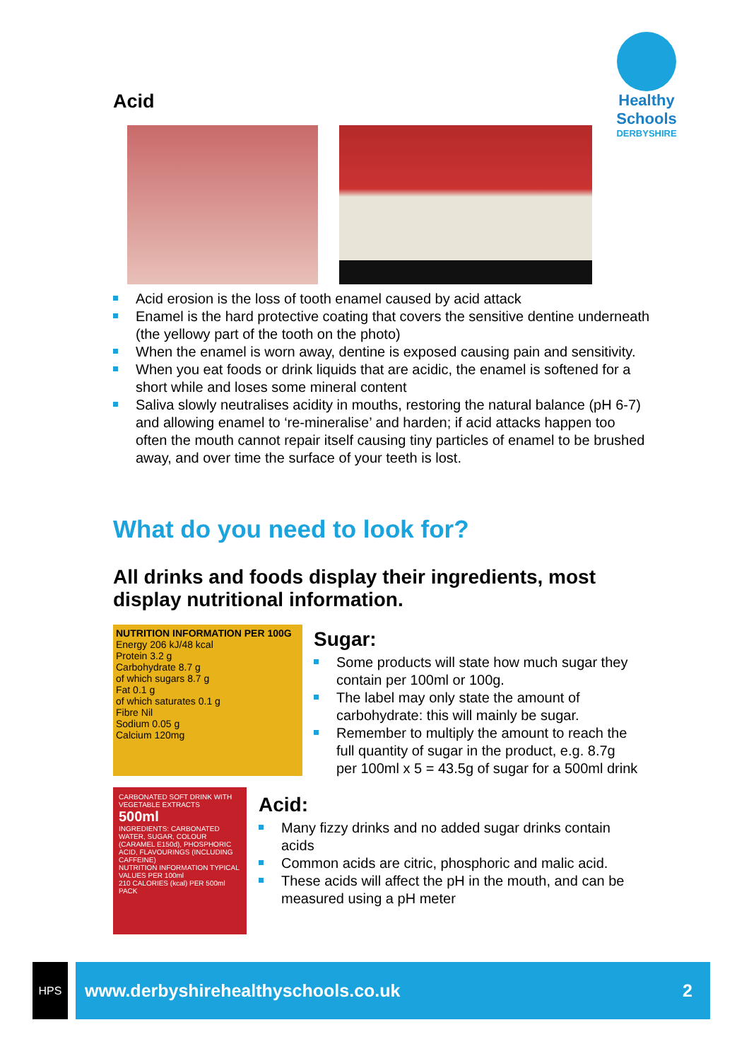Healthy Schools
DERBYSHIRE
Acid
Acid erosion is the loss of tooth enamel caused by acid attack
Enamel is the hard protective coating that covers the sensitive dentine underneath (the yellowy part of the tooth on the photo)
When the enamel is worn away, dentine is exposed causing pain and sensitivity.
When you eat foods or drink liquids that are acidic, the enamel is softened for a short while and loses some mineral content
Saliva slowly neutralises acidity in mouths, restoring the natural balance (pH 6-7) and allowing enamel to ‘re-mineralise’ and harden; if acid attacks happen too often the mouth cannot repair itself causing tiny particles of enamel to be brushed away, and over time the surface of your teeth is lost.
What do you need to look for?
All drinks and foods display their ingredients, most display nutritional information.
NUTRITION INFORMATION PER 100G
Energy 206 kJ/48 kcal
Protein 3.2 g
Carbohydrate 8.7 g
of which sugars 8.7 g
Fat 0.1 g
of which saturates 0.1 g
Fibre Nil
Sodium 0.05 g
Calcium 120mg
CARBONATED SOFT DRINK WITH VEGETABLE EXTRACTS 500ml
INGREDIENTS: CARBONATED WATER, SUGAR, COLOUR (CARAMEL E150d), PHOSPHORIC ACID, FLAVOURINGS (INCLUDING CAFFEINE)
NUTRITION INFORMATION TYPICAL VALUES PER 100ml
210 CALORIES (kcal) PER 500ml PACK
Sugar:
Some products will state how much sugar they contain per 100ml or 100g.
The label may only state the amount of carbohydrate: this will mainly be sugar.
Remember to multiply the amount to reach the full quantity of sugar in the product, e.g. 8.7g per 100ml x 5 = 43.5g of sugar for a 500ml drink
Acid:
Many fizzy drinks and no added sugar drinks contain acids
Common acids are citric, phosphoric and malic acid.
These acids will affect the pH in the mouth, and can be measured using a pH meter
HPS www.derbyshirehealthyschools.co.uk 2